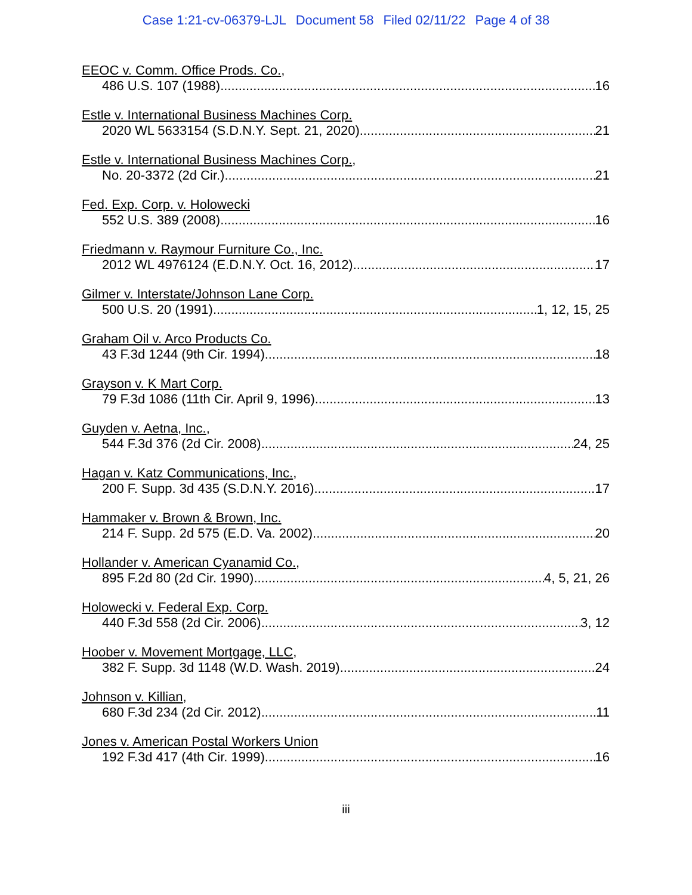Case 1:21-cv-06379-LJL Document 58 Filed 02/11/22 Page 4 of 38
EEOC v. Comm. Office Prods. Co.,
486 U.S. 107 (1988) 16
Estle v. International Business Machines Corp.
2020 WL 5633154 (S.D.N.Y. Sept. 21, 2020) 21
Estle v. International Business Machines Corp.,
No. 20-3372 (2d Cir.) 21
Fed. Exp. Corp. v. Holowecki
552 U.S. 389 (2008) 16
Friedmann v. Raymour Furniture Co., Inc.
2012 WL 4976124 (E.D.N.Y. Oct. 16, 2012) 17
Gilmer v. Interstate/Johnson Lane Corp.
500 U.S. 20 (1991) 1, 12, 15, 25
Graham Oil v. Arco Products Co.
43 F.3d 1244 (9th Cir. 1994) 18
Grayson v. K Mart Corp.
79 F.3d 1086 (11th Cir. April 9, 1996) 13
Guyden v. Aetna, Inc.,
544 F.3d 376 (2d Cir. 2008) 24, 25
Hagan v. Katz Communications, Inc.,
200 F. Supp. 3d 435 (S.D.N.Y. 2016) 17
Hammaker v. Brown & Brown, Inc.
214 F. Supp. 2d 575 (E.D. Va. 2002) 20
Hollander v. American Cyanamid Co.,
895 F.2d 80 (2d Cir. 1990) 4, 5, 21, 26
Holowecki v. Federal Exp. Corp.
440 F.3d 558 (2d Cir. 2006) 3, 12
Hoober v. Movement Mortgage, LLC,
382 F. Supp. 3d 1148 (W.D. Wash. 2019) 24
Johnson v. Killian,
680 F.3d 234 (2d Cir. 2012) 11
Jones v. American Postal Workers Union
192 F.3d 417 (4th Cir. 1999) 16
iii